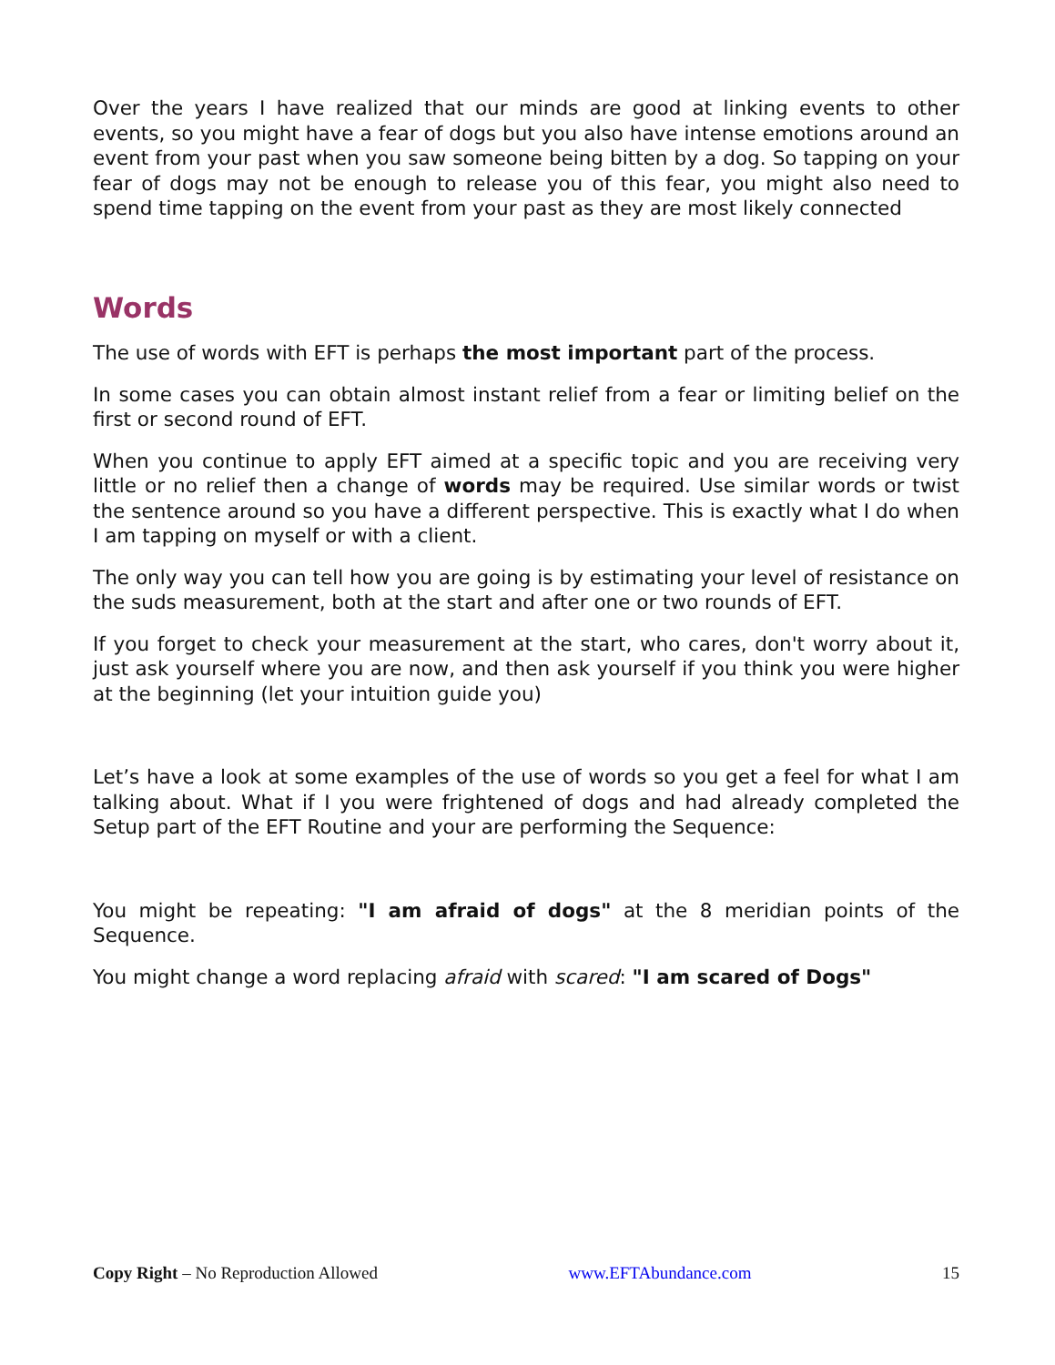Over the years I have realized that our minds are good at linking events to other events, so you might have a fear of dogs but you also have intense emotions around an event from your past when you saw someone being bitten by a dog. So tapping on your fear of dogs may not be enough to release you of this fear, you might also need to spend time tapping on the event from your past as they are most likely connected
Words
The use of words with EFT is perhaps the most important part of the process.
In some cases you can obtain almost instant relief from a fear or limiting belief on the first or second round of EFT.
When you continue to apply EFT aimed at a specific topic and you are receiving very little or no relief then a change of words may be required. Use similar words or twist the sentence around so you have a different perspective. This is exactly what I do when I am tapping on myself or with a client.
The only way you can tell how you are going is by estimating your level of resistance on the suds measurement, both at the start and after one or two rounds of EFT.
If you forget to check your measurement at the start, who cares, don't worry about it, just ask yourself where you are now, and then ask yourself if you think you were higher at the beginning (let your intuition guide you)
Let’s have a look at some examples of the use of words so you get a feel for what I am talking about. What if I you were frightened of dogs and had already completed the Setup part of the EFT Routine and your are performing the Sequence:
You might be repeating: "I am afraid of dogs" at the 8 meridian points of the Sequence.
You might change a word replacing afraid with scared: "I am scared of Dogs"
Copy Right – No Reproduction Allowed www.EFTAbundance.com 15